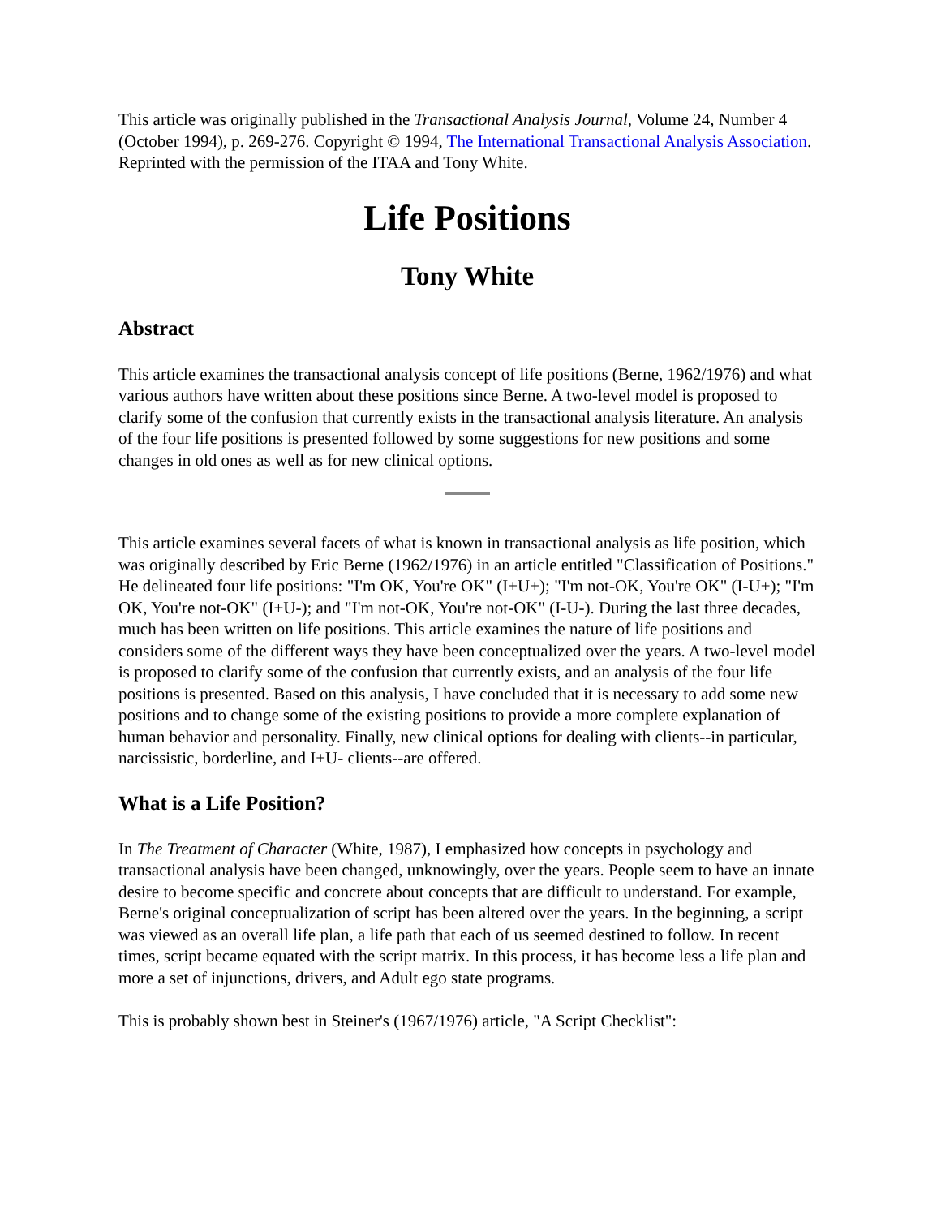This article was originally published in the Transactional Analysis Journal, Volume 24, Number 4 (October 1994), p. 269-276. Copyright © 1994, The International Transactional Analysis Association. Reprinted with the permission of the ITAA and Tony White.
Life Positions
Tony White
Abstract
This article examines the transactional analysis concept of life positions (Berne, 1962/1976) and what various authors have written about these positions since Berne. A two-level model is proposed to clarify some of the confusion that currently exists in the transactional analysis literature. An analysis of the four life positions is presented followed by some suggestions for new positions and some changes in old ones as well as for new clinical options.
This article examines several facets of what is known in transactional analysis as life position, which was originally described by Eric Berne (1962/1976) in an article entitled "Classification of Positions." He delineated four life positions: "I'm OK, You're OK" (I+U+); "I'm not-OK, You're OK" (I-U+); "I'm OK, You're not-OK" (I+U-); and "I'm not-OK, You're not-OK" (I-U-). During the last three decades, much has been written on life positions. This article examines the nature of life positions and considers some of the different ways they have been conceptualized over the years. A two-level model is proposed to clarify some of the confusion that currently exists, and an analysis of the four life positions is presented. Based on this analysis, I have concluded that it is necessary to add some new positions and to change some of the existing positions to provide a more complete explanation of human behavior and personality. Finally, new clinical options for dealing with clients--in particular, narcissistic, borderline, and I+U- clients--are offered.
What is a Life Position?
In The Treatment of Character (White, 1987), I emphasized how concepts in psychology and transactional analysis have been changed, unknowingly, over the years. People seem to have an innate desire to become specific and concrete about concepts that are difficult to understand. For example, Berne's original conceptualization of script has been altered over the years. In the beginning, a script was viewed as an overall life plan, a life path that each of us seemed destined to follow. In recent times, script became equated with the script matrix. In this process, it has become less a life plan and more a set of injunctions, drivers, and Adult ego state programs.
This is probably shown best in Steiner's (1967/1976) article, "A Script Checklist":